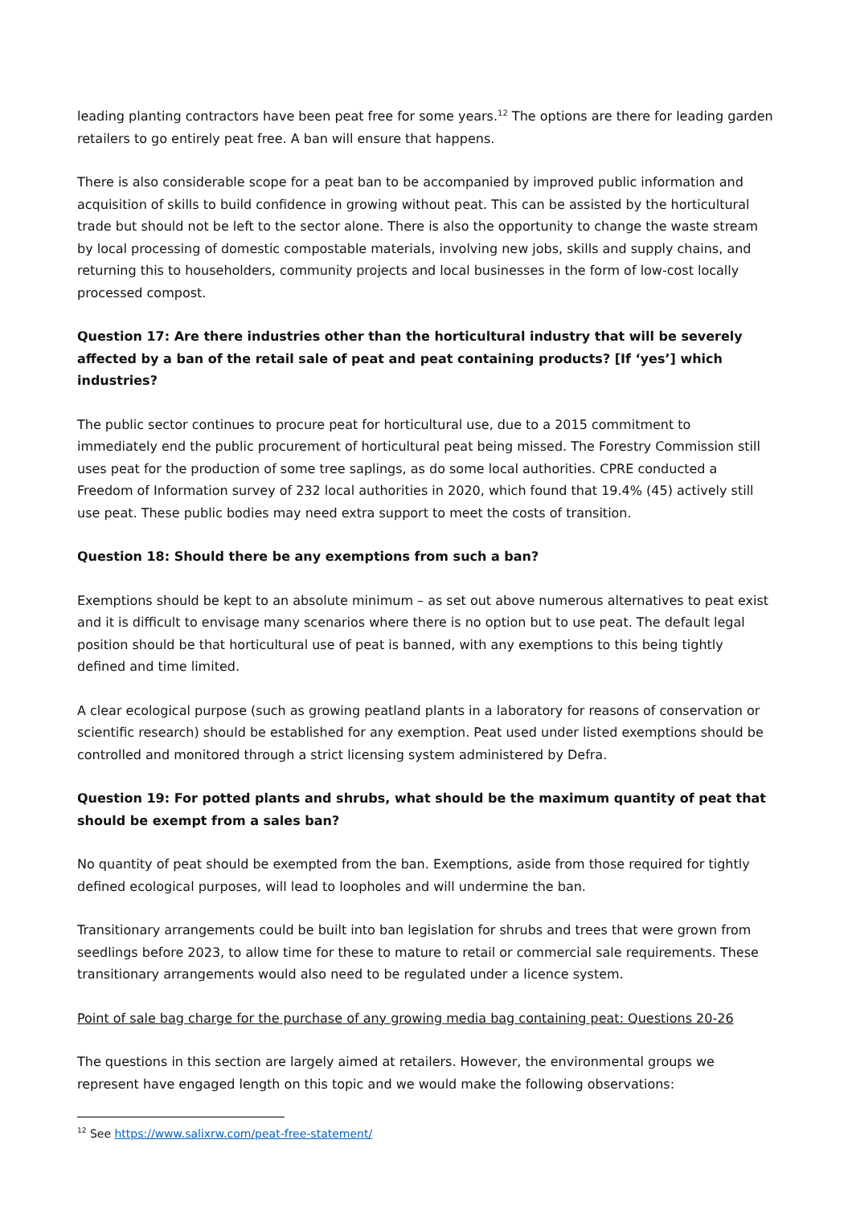leading planting contractors have been peat free for some years.<sup>12</sup> The options are there for leading garden retailers to go entirely peat free. A ban will ensure that happens.
There is also considerable scope for a peat ban to be accompanied by improved public information and acquisition of skills to build confidence in growing without peat. This can be assisted by the horticultural trade but should not be left to the sector alone. There is also the opportunity to change the waste stream by local processing of domestic compostable materials, involving new jobs, skills and supply chains, and returning this to householders, community projects and local businesses in the form of low-cost locally processed compost.
Question 17: Are there industries other than the horticultural industry that will be severely affected by a ban of the retail sale of peat and peat containing products? [If ‘yes’] which industries?
The public sector continues to procure peat for horticultural use, due to a 2015 commitment to immediately end the public procurement of horticultural peat being missed. The Forestry Commission still uses peat for the production of some tree saplings, as do some local authorities. CPRE conducted a Freedom of Information survey of 232 local authorities in 2020, which found that 19.4% (45) actively still use peat. These public bodies may need extra support to meet the costs of transition.
Question 18: Should there be any exemptions from such a ban?
Exemptions should be kept to an absolute minimum – as set out above numerous alternatives to peat exist and it is difficult to envisage many scenarios where there is no option but to use peat. The default legal position should be that horticultural use of peat is banned, with any exemptions to this being tightly defined and time limited.
A clear ecological purpose (such as growing peatland plants in a laboratory for reasons of conservation or scientific research) should be established for any exemption. Peat used under listed exemptions should be controlled and monitored through a strict licensing system administered by Defra.
Question 19: For potted plants and shrubs, what should be the maximum quantity of peat that should be exempt from a sales ban?
No quantity of peat should be exempted from the ban. Exemptions, aside from those required for tightly defined ecological purposes, will lead to loopholes and will undermine the ban.
Transitionary arrangements could be built into ban legislation for shrubs and trees that were grown from seedlings before 2023, to allow time for these to mature to retail or commercial sale requirements. These transitionary arrangements would also need to be regulated under a licence system.
Point of sale bag charge for the purchase of any growing media bag containing peat: Questions 20-26
The questions in this section are largely aimed at retailers. However, the environmental groups we represent have engaged length on this topic and we would make the following observations:
<sup>12</sup> See https://www.salixrw.com/peat-free-statement/